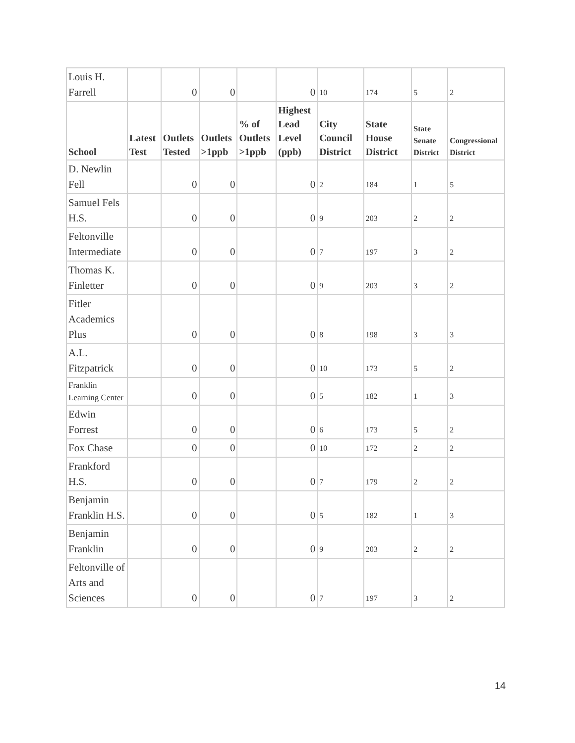| Louis H. Farrell | | 0 | 0 | | 0 | 10 | 174 | 5 | 2 |
| School | Latest Test | Outlets Tested | Outlets >1ppb | % of Outlets >1ppb | Highest Lead Level (ppb) | City Council District | State House District | State Senate District | Congressional District |
| D. Newlin Fell | | 0 | 0 | | 0 | 2 | 184 | 1 | 5 |
| Samuel Fels H.S. | | 0 | 0 | | 0 | 9 | 203 | 2 | 2 |
| Feltonville Intermediate | | 0 | 0 | | 0 | 7 | 197 | 3 | 2 |
| Thomas K. Finletter | | 0 | 0 | | 0 | 9 | 203 | 3 | 2 |
| Fitler Academics Plus | | 0 | 0 | | 0 | 8 | 198 | 3 | 3 |
| A.L. Fitzpatrick | | 0 | 0 | | 0 | 10 | 173 | 5 | 2 |
| Franklin Learning Center | | 0 | 0 | | 0 | 5 | 182 | 1 | 3 |
| Edwin Forrest | | 0 | 0 | | 0 | 6 | 173 | 5 | 2 |
| Fox Chase | | 0 | 0 | | 0 | 10 | 172 | 2 | 2 |
| Frankford H.S. | | 0 | 0 | | 0 | 7 | 179 | 2 | 2 |
| Benjamin Franklin H.S. | | 0 | 0 | | 0 | 5 | 182 | 1 | 3 |
| Benjamin Franklin | | 0 | 0 | | 0 | 9 | 203 | 2 | 2 |
| Feltonville of Arts and Sciences | | 0 | 0 | | 0 | 7 | 197 | 3 | 2 |
14